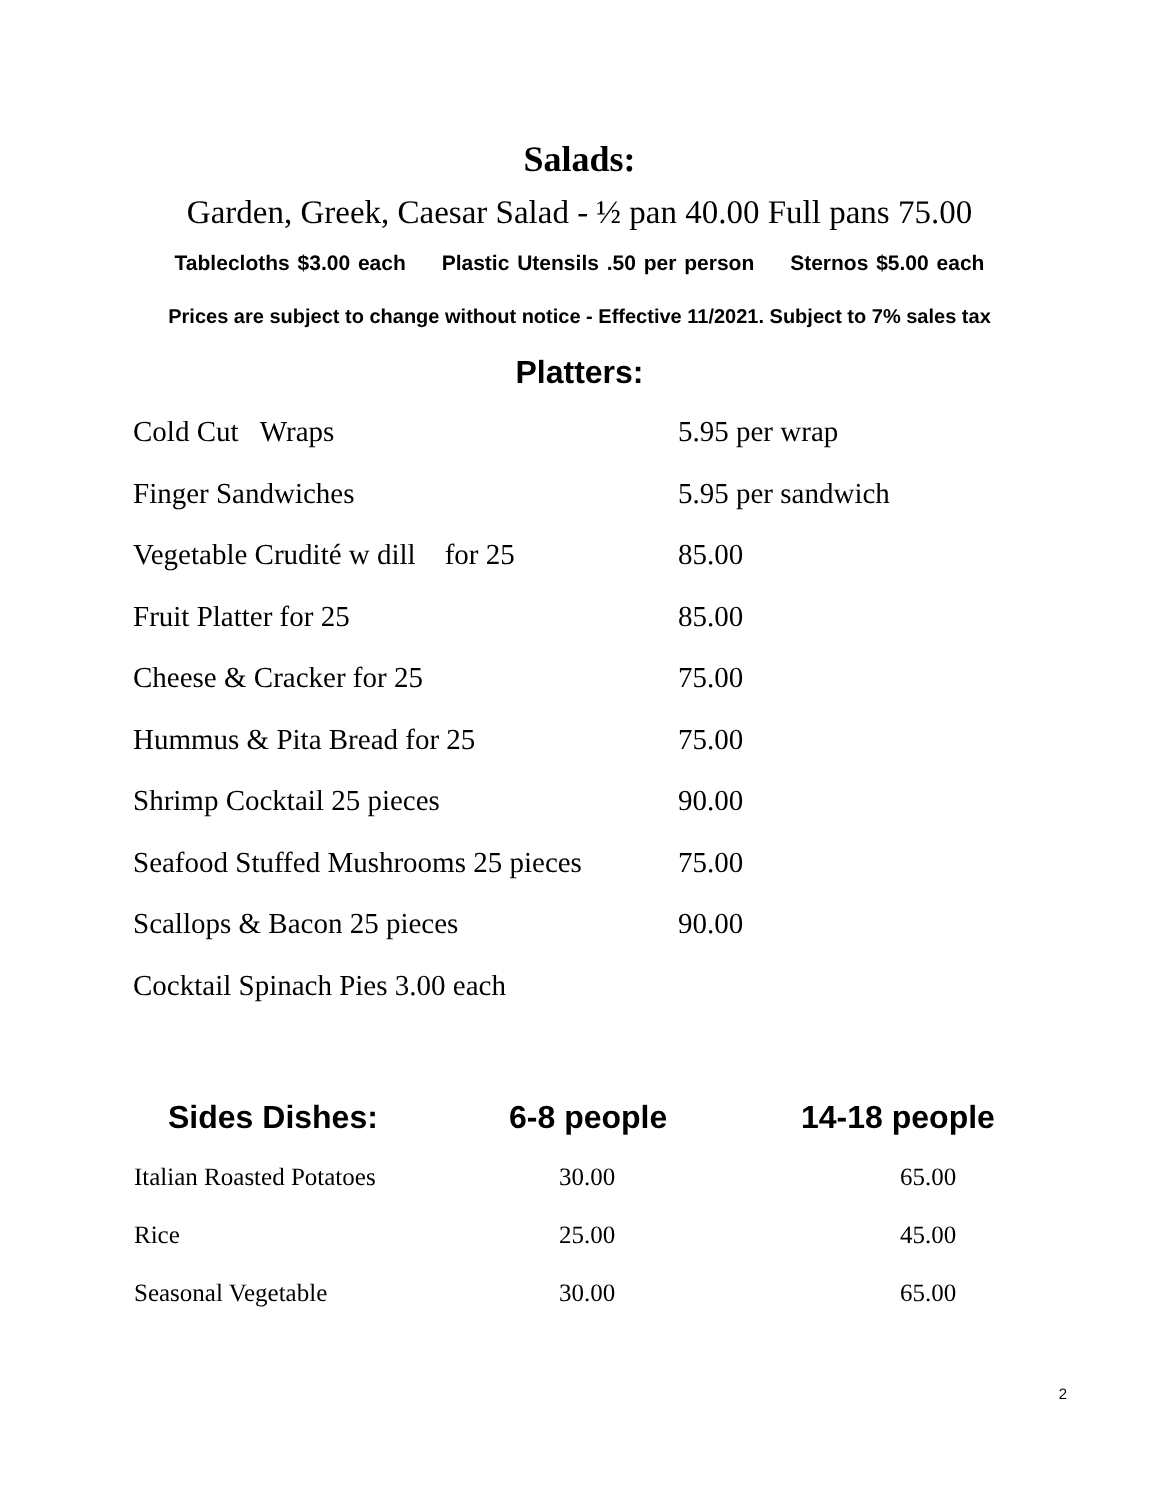Salads:
Garden, Greek, Caesar Salad - ½ pan 40.00 Full pans 75.00
Tablecloths $3.00 each Plastic Utensils .50 per person Sternos $5.00 each
Prices are subject to change without notice - Effective 11/2021. Subject to 7% sales tax
Platters:
| Cold Cut Wraps | 5.95 per wrap |
| Finger Sandwiches | 5.95 per sandwich |
| Vegetable Crudité w dill for 25 | 85.00 |
| Fruit Platter for 25 | 85.00 |
| Cheese & Cracker for 25 | 75.00 |
| Hummus & Pita Bread for 25 | 75.00 |
| Shrimp Cocktail 25 pieces | 90.00 |
| Seafood Stuffed Mushrooms 25 pieces | 75.00 |
| Scallops & Bacon 25 pieces | 90.00 |
| Cocktail Spinach Pies 3.00 each | |
| Sides Dishes: | 6-8 people | 14-18 people |
| --- | --- | --- |
| Italian Roasted Potatoes | 30.00 | 65.00 |
| Rice | 25.00 | 45.00 |
| Seasonal Vegetable | 30.00 | 65.00 |
2